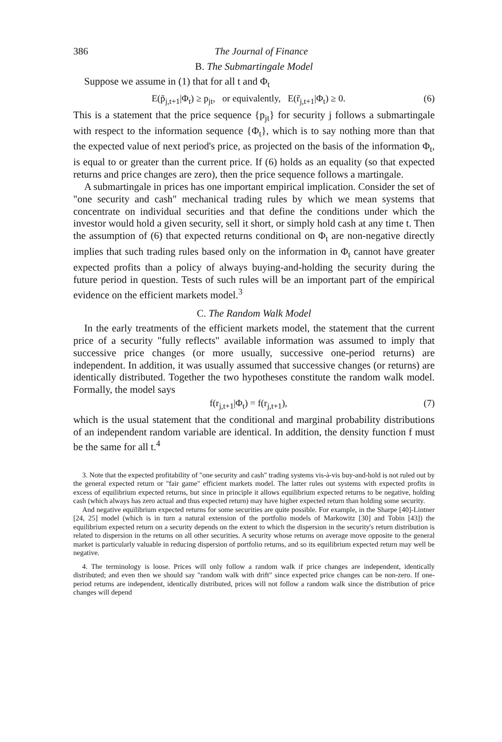386 The Journal of Finance
B. The Submartingale Model
Suppose we assume in (1) that for all t and Φ<sub>t</sub>
E(p̃<sub>j,t+1</sub>|Φ<sub>t</sub>) ≥ p<sub>jt</sub>, or equivalently, E(r̃<sub>j,t+1</sub>|Φ<sub>t</sub>) ≥ 0. (6)
This is a statement that the price sequence {p<sub>jt</sub>} for security j follows a submartingale with respect to the information sequence {Φ<sub>t</sub>}, which is to say nothing more than that the expected value of next period's price, as projected on the basis of the information Φ<sub>t</sub>, is equal to or greater than the current price. If (6) holds as an equality (so that expected returns and price changes are zero), then the price sequence follows a martingale.
A submartingale in prices has one important empirical implication. Consider the set of "one security and cash" mechanical trading rules by which we mean systems that concentrate on individual securities and that define the conditions under which the investor would hold a given security, sell it short, or simply hold cash at any time t. Then the assumption of (6) that expected returns conditional on Φ<sub>t</sub> are non-negative directly implies that such trading rules based only on the information in Φ<sub>t</sub> cannot have greater expected profits than a policy of always buying-and-holding the security during the future period in question. Tests of such rules will be an important part of the empirical evidence on the efficient markets model.<sup>3</sup>
C. The Random Walk Model
In the early treatments of the efficient markets model, the statement that the current price of a security "fully reflects" available information was assumed to imply that successive price changes (or more usually, successive one-period returns) are independent. In addition, it was usually assumed that successive changes (or returns) are identically distributed. Together the two hypotheses constitute the random walk model. Formally, the model says
f(r<sub>j,t+1</sub>|Φ<sub>t</sub>) = f(r<sub>j,t+1</sub>), (7)
which is the usual statement that the conditional and marginal probability distributions of an independent random variable are identical. In addition, the density function f must be the same for all t.<sup>4</sup>
3. Note that the expected profitability of "one security and cash" trading systems vis-à-vis buy-and-hold is not ruled out by the general expected return or "fair game" efficient markets model. The latter rules out systems with expected profits in excess of equilibrium expected returns, but since in principle it allows equilibrium expected returns to be negative, holding cash (which always has zero actual and thus expected return) may have higher expected return than holding some security.
And negative equilibrium expected returns for some securities are quite possible. For example, in the Sharpe [40]-Lintner [24, 25] model (which is in turn a natural extension of the portfolio models of Markowitz [30] and Tobin [43]) the equilibrium expected return on a security depends on the extent to which the dispersion in the security's return distribution is related to dispersion in the returns on all other securities. A security whose returns on average move opposite to the general market is particularly valuable in reducing dispersion of portfolio returns, and so its equilibrium expected return may well be negative.
4. The terminology is loose. Prices will only follow a random walk if price changes are independent, identically distributed; and even then we should say "random walk with drift" since expected price changes can be non-zero. If one-period returns are independent, identically distributed, prices will not follow a random walk since the distribution of price changes will depend